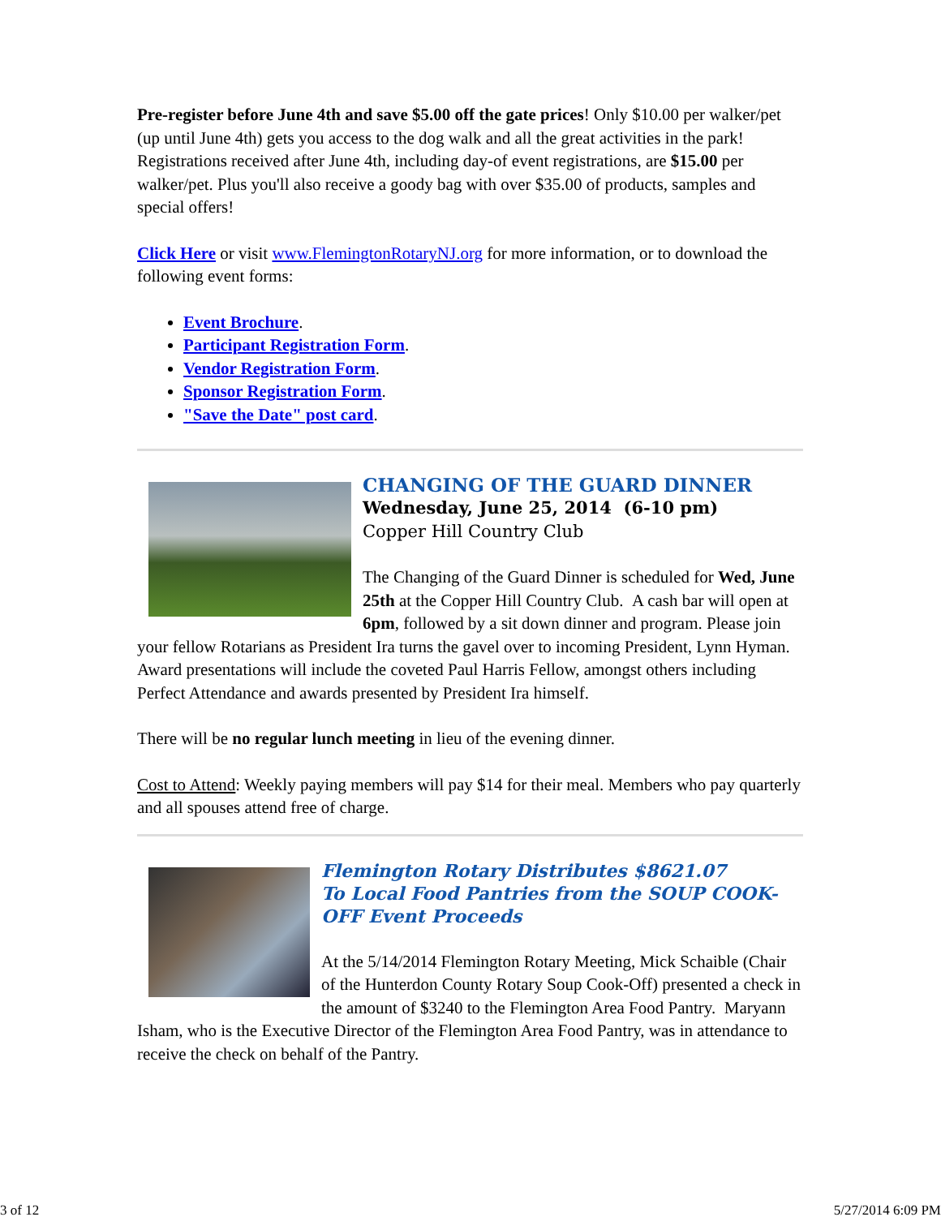Pre-register before June 4th and save $5.00 off the gate prices! Only $10.00 per walker/pet (up until June 4th) gets you access to the dog walk and all the great activities in the park! Registrations received after June 4th, including day-of event registrations, are $15.00 per walker/pet. Plus you'll also receive a goody bag with over $35.00 of products, samples and special offers!
Click Here or visit www.FlemingtonRotaryNJ.org for more information, or to download the following event forms:
Event Brochure.
Participant Registration Form.
Vendor Registration Form.
Sponsor Registration Form.
"Save the Date" post card.
CHANGING OF THE GUARD DINNER
Wednesday, June 25, 2014 (6-10 pm)
Copper Hill Country Club
The Changing of the Guard Dinner is scheduled for Wed, June 25th at the Copper Hill Country Club. A cash bar will open at 6pm, followed by a sit down dinner and program. Please join your fellow Rotarians as President Ira turns the gavel over to incoming President, Lynn Hyman. Award presentations will include the coveted Paul Harris Fellow, amongst others including Perfect Attendance and awards presented by President Ira himself.
There will be no regular lunch meeting in lieu of the evening dinner.
Cost to Attend: Weekly paying members will pay $14 for their meal. Members who pay quarterly and all spouses attend free of charge.
Flemington Rotary Distributes $8621.07
To Local Food Pantries from the SOUP COOK-OFF Event Proceeds
At the 5/14/2014 Flemington Rotary Meeting, Mick Schaible (Chair of the Hunterdon County Rotary Soup Cook-Off) presented a check in the amount of $3240 to the Flemington Area Food Pantry. Maryann Isham, who is the Executive Director of the Flemington Area Food Pantry, was in attendance to receive the check on behalf of the Pantry.
3 of 12 5/27/2014 6:09 PM